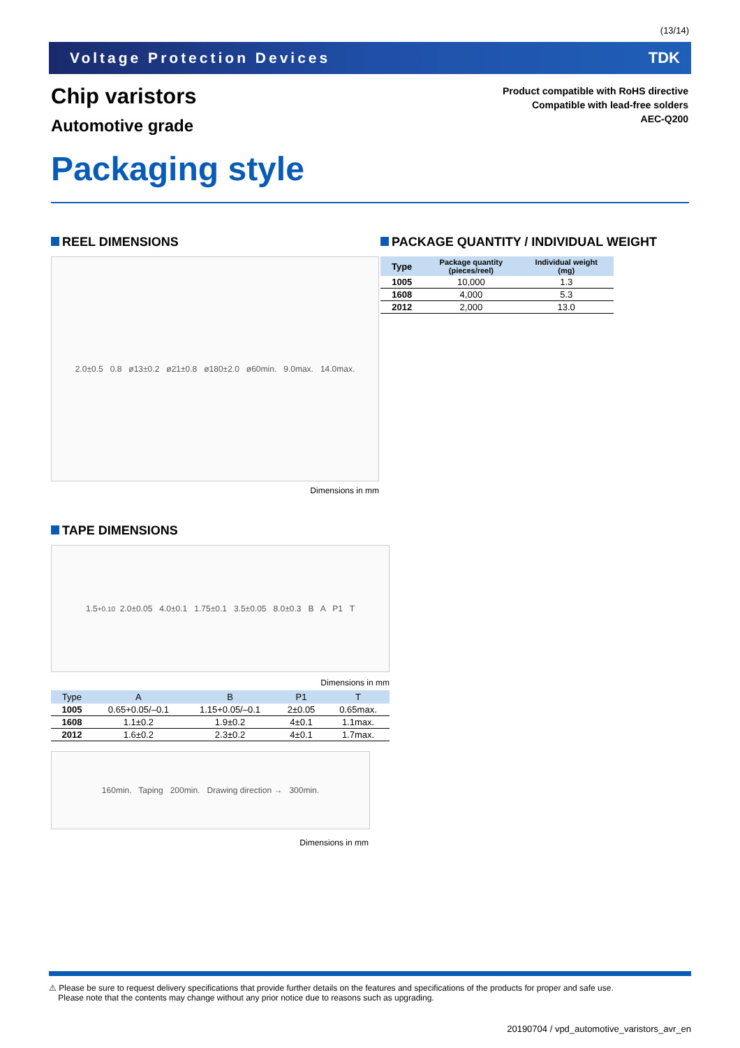(13/14)
Voltage Protection Devices TDK
Chip varistors
Automotive grade
Product compatible with RoHS directive
Compatible with lead-free solders
AEC-Q200
Packaging style
REEL DIMENSIONS
2.0±0.5 0.8 ø13±0.2 ø21±0.8 ø180±2.0 ø60min. 9.0max. 14.0max.
Dimensions in mm
PACKAGE QUANTITY / INDIVIDUAL WEIGHT
| Type | Package quantity (pieces/reel) | Individual weight (mg) |
| --- | --- | --- |
| 1005 | 10,000 | 1.3 |
| 1608 | 4,000 | 5.3 |
| 2012 | 2,000 | 13.0 |
TAPE DIMENSIONS
1.5 <sup>+0.1</sup><sub>0</sub> 2.0±0.05 4.0±0.1 1.75±0.1 3.5±0.05 8.0±0.3 B A P1 T
Dimensions in mm
| Type | A | B | P1 | T |
| --- | --- | --- | --- | --- |
| 1005 | 0.65+0.05/–0.1 | 1.15+0.05/–0.1 | 2±0.05 | 0.65max. |
| 1608 | 1.1±0.2 | 1.9±0.2 | 4±0.1 | 1.1max. |
| 2012 | 1.6±0.2 | 2.3±0.2 | 4±0.1 | 1.7max. |
160min. Taping 200min. Drawing direction → 300min.
Dimensions in mm
⚠ Please be sure to request delivery specifications that provide further details on the features and specifications of the products for proper and safe use.
Please note that the contents may change without any prior notice due to reasons such as upgrading.
20190704 / vpd_automotive_varistors_avr_en